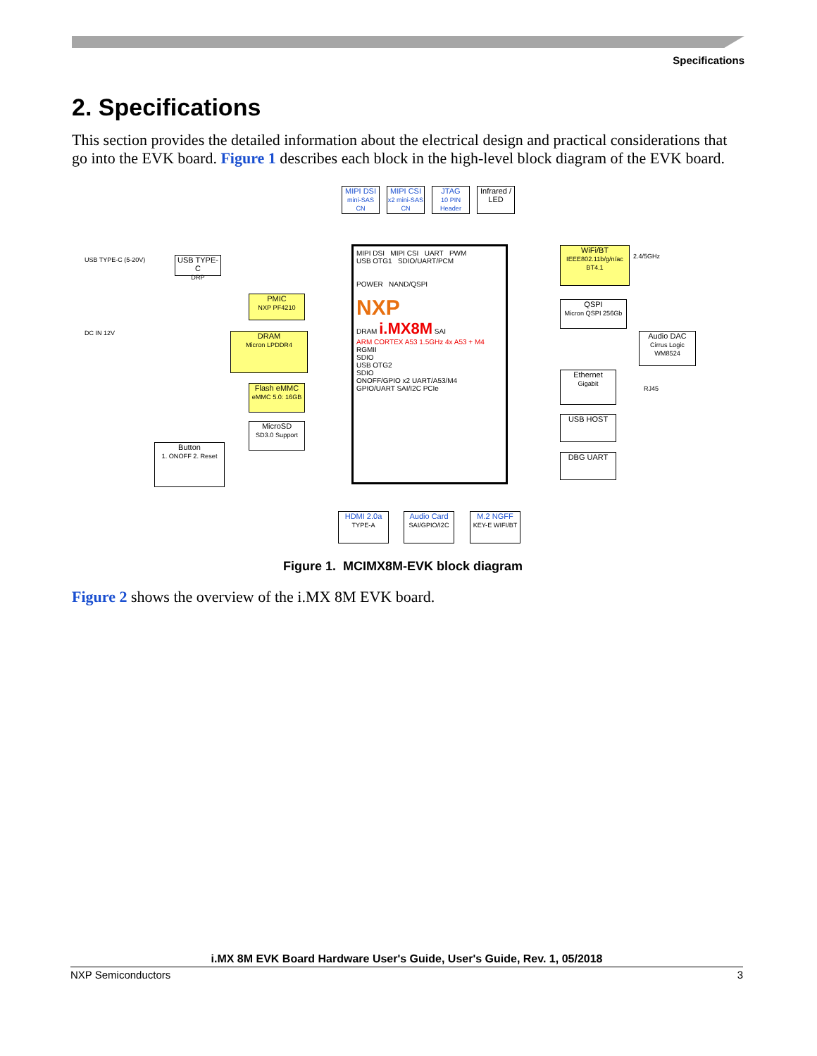Specifications
2. Specifications
This section provides the detailed information about the electrical design and practical considerations that go into the EVK board. Figure 1 describes each block in the high-level block diagram of the EVK board.
MIPI DSI
mini-SAS CN
MIPI CSI
x2 mini-SAS CN
JTAG
10 PIN Header
Infrared / LED
MIPI DSI MIPI CSI UART PWM
USB OTG1 SDIO/UART/PCM
POWER NAND/QSPI
NXP
DRAM i.MX8M SAI
ARM CORTEX A53 1.5GHz 4x A53 + M4
RGMII
SDIO
USB OTG2
SDIO
ONOFF/GPIO x2 UART/A53/M4
GPIO/UART SAI/I2C PCIe
USB TYPE-C (5-20V)
USB TYPE-C
DRP
DC IN 12V
PMIC
NXP PF4210
DRAM
Micron LPDDR4
Flash eMMC
eMMC 5.0: 16GB
MicroSD
SD3.0 Support
Button
1. ONOFF 2. Reset
WiFi/BT
IEEE802.11b/g/n/ac BT4.1
2.4/5GHz
QSPI
Micron QSPI 256Gb
Audio DAC
Cirrus Logic WM8524
Ethernet
Gigabit
RJ45
USB HOST
DBG UART
HDMI 2.0a
TYPE-A
Audio Card
SAI/GPIO/I2C
M.2 NGFF
KEY-E WIFI/BT
Figure 1. MCIMX8M-EVK block diagram
Figure 2 shows the overview of the i.MX 8M EVK board.
i.MX 8M EVK Board Hardware User's Guide, User's Guide, Rev. 1, 05/2018
NXP Semiconductors 3